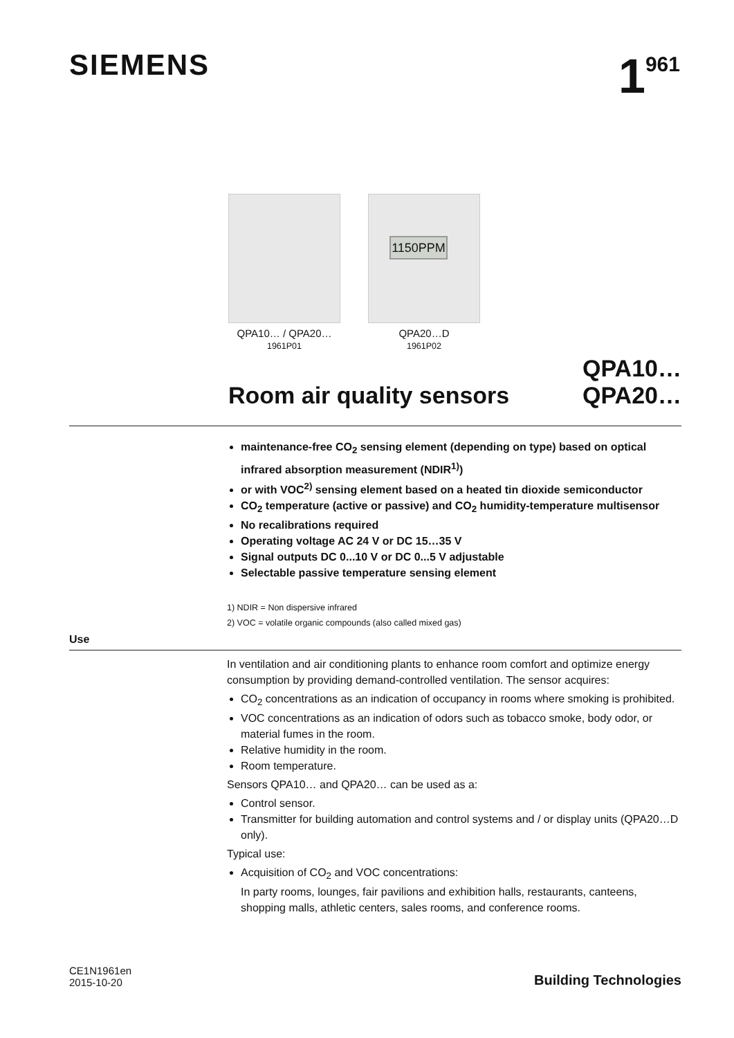SIEMENS
1<sup>961</sup>
QPA10… / QPA20…
1961P01
1150PPM
QPA20…D
1961P02
Room air quality sensors
QPA10…
QPA20…
maintenance-free CO<sub>2</sub> sensing element (depending on type) based on optical infrared absorption measurement (NDIR<sup>1)</sup>)
or with VOC<sup>2)</sup> sensing element based on a heated tin dioxide semiconductor
CO<sub>2</sub> temperature (active or passive) and CO<sub>2</sub> humidity-temperature multisensor
No recalibrations required
Operating voltage AC 24 V or DC 15…35 V
Signal outputs DC 0...10 V or DC 0...5 V adjustable
Selectable passive temperature sensing element
1) NDIR = Non dispersive infrared
2) VOC = volatile organic compounds (also called mixed gas)
Use
In ventilation and air conditioning plants to enhance room comfort and optimize energy consumption by providing demand-controlled ventilation. The sensor acquires:
CO<sub>2</sub> concentrations as an indication of occupancy in rooms where smoking is prohibited.
VOC concentrations as an indication of odors such as tobacco smoke, body odor, or material fumes in the room.
Relative humidity in the room.
Room temperature.
Sensors QPA10… and QPA20… can be used as a:
Control sensor.
Transmitter for building automation and control systems and / or display units (QPA20…D only).
Typical use:
Acquisition of CO<sub>2</sub> and VOC concentrations:
In party rooms, lounges, fair pavilions and exhibition halls, restaurants, canteens, shopping malls, athletic centers, sales rooms, and conference rooms.
CE1N1961en
2015-10-20
Building Technologies